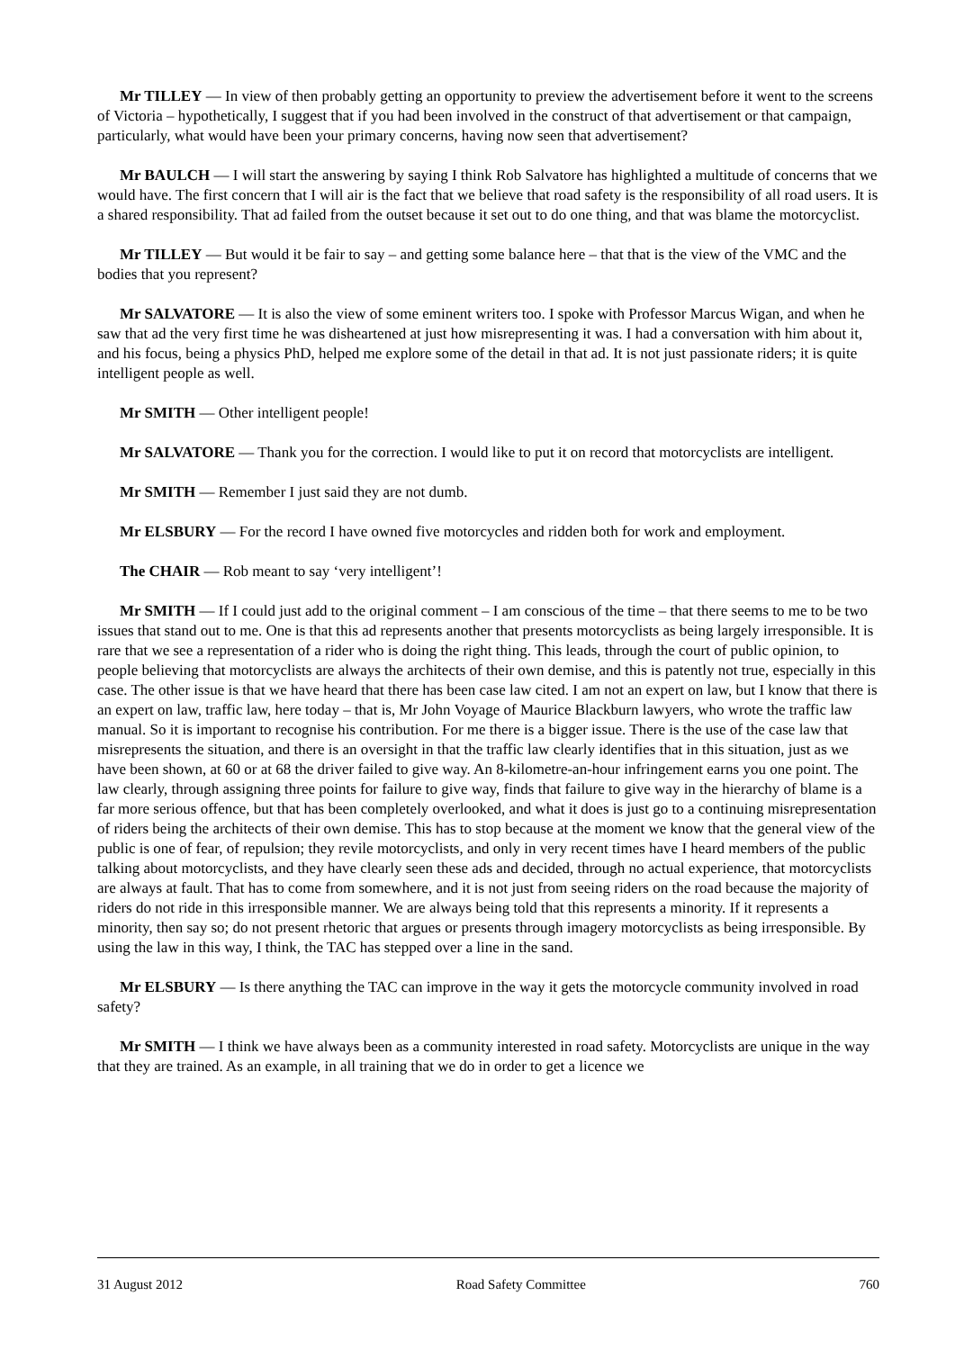Mr TILLEY — In view of then probably getting an opportunity to preview the advertisement before it went to the screens of Victoria – hypothetically, I suggest that if you had been involved in the construct of that advertisement or that campaign, particularly, what would have been your primary concerns, having now seen that advertisement?
Mr BAULCH — I will start the answering by saying I think Rob Salvatore has highlighted a multitude of concerns that we would have. The first concern that I will air is the fact that we believe that road safety is the responsibility of all road users. It is a shared responsibility. That ad failed from the outset because it set out to do one thing, and that was blame the motorcyclist.
Mr TILLEY — But would it be fair to say – and getting some balance here – that that is the view of the VMC and the bodies that you represent?
Mr SALVATORE — It is also the view of some eminent writers too. I spoke with Professor Marcus Wigan, and when he saw that ad the very first time he was disheartened at just how misrepresenting it was. I had a conversation with him about it, and his focus, being a physics PhD, helped me explore some of the detail in that ad. It is not just passionate riders; it is quite intelligent people as well.
Mr SMITH — Other intelligent people!
Mr SALVATORE — Thank you for the correction. I would like to put it on record that motorcyclists are intelligent.
Mr SMITH — Remember I just said they are not dumb.
Mr ELSBURY — For the record I have owned five motorcycles and ridden both for work and employment.
The CHAIR — Rob meant to say ‘very intelligent’!
Mr SMITH — If I could just add to the original comment – I am conscious of the time – that there seems to me to be two issues that stand out to me. One is that this ad represents another that presents motorcyclists as being largely irresponsible. It is rare that we see a representation of a rider who is doing the right thing. This leads, through the court of public opinion, to people believing that motorcyclists are always the architects of their own demise, and this is patently not true, especially in this case. The other issue is that we have heard that there has been case law cited. I am not an expert on law, but I know that there is an expert on law, traffic law, here today – that is, Mr John Voyage of Maurice Blackburn lawyers, who wrote the traffic law manual. So it is important to recognise his contribution. For me there is a bigger issue. There is the use of the case law that misrepresents the situation, and there is an oversight in that the traffic law clearly identifies that in this situation, just as we have been shown, at 60 or at 68 the driver failed to give way. An 8-kilometre-an-hour infringement earns you one point. The law clearly, through assigning three points for failure to give way, finds that failure to give way in the hierarchy of blame is a far more serious offence, but that has been completely overlooked, and what it does is just go to a continuing misrepresentation of riders being the architects of their own demise. This has to stop because at the moment we know that the general view of the public is one of fear, of repulsion; they revile motorcyclists, and only in very recent times have I heard members of the public talking about motorcyclists, and they have clearly seen these ads and decided, through no actual experience, that motorcyclists are always at fault. That has to come from somewhere, and it is not just from seeing riders on the road because the majority of riders do not ride in this irresponsible manner. We are always being told that this represents a minority. If it represents a minority, then say so; do not present rhetoric that argues or presents through imagery motorcyclists as being irresponsible. By using the law in this way, I think, the TAC has stepped over a line in the sand.
Mr ELSBURY — Is there anything the TAC can improve in the way it gets the motorcycle community involved in road safety?
Mr SMITH — I think we have always been as a community interested in road safety. Motorcyclists are unique in the way that they are trained. As an example, in all training that we do in order to get a licence we
31 August 2012 Road Safety Committee 760